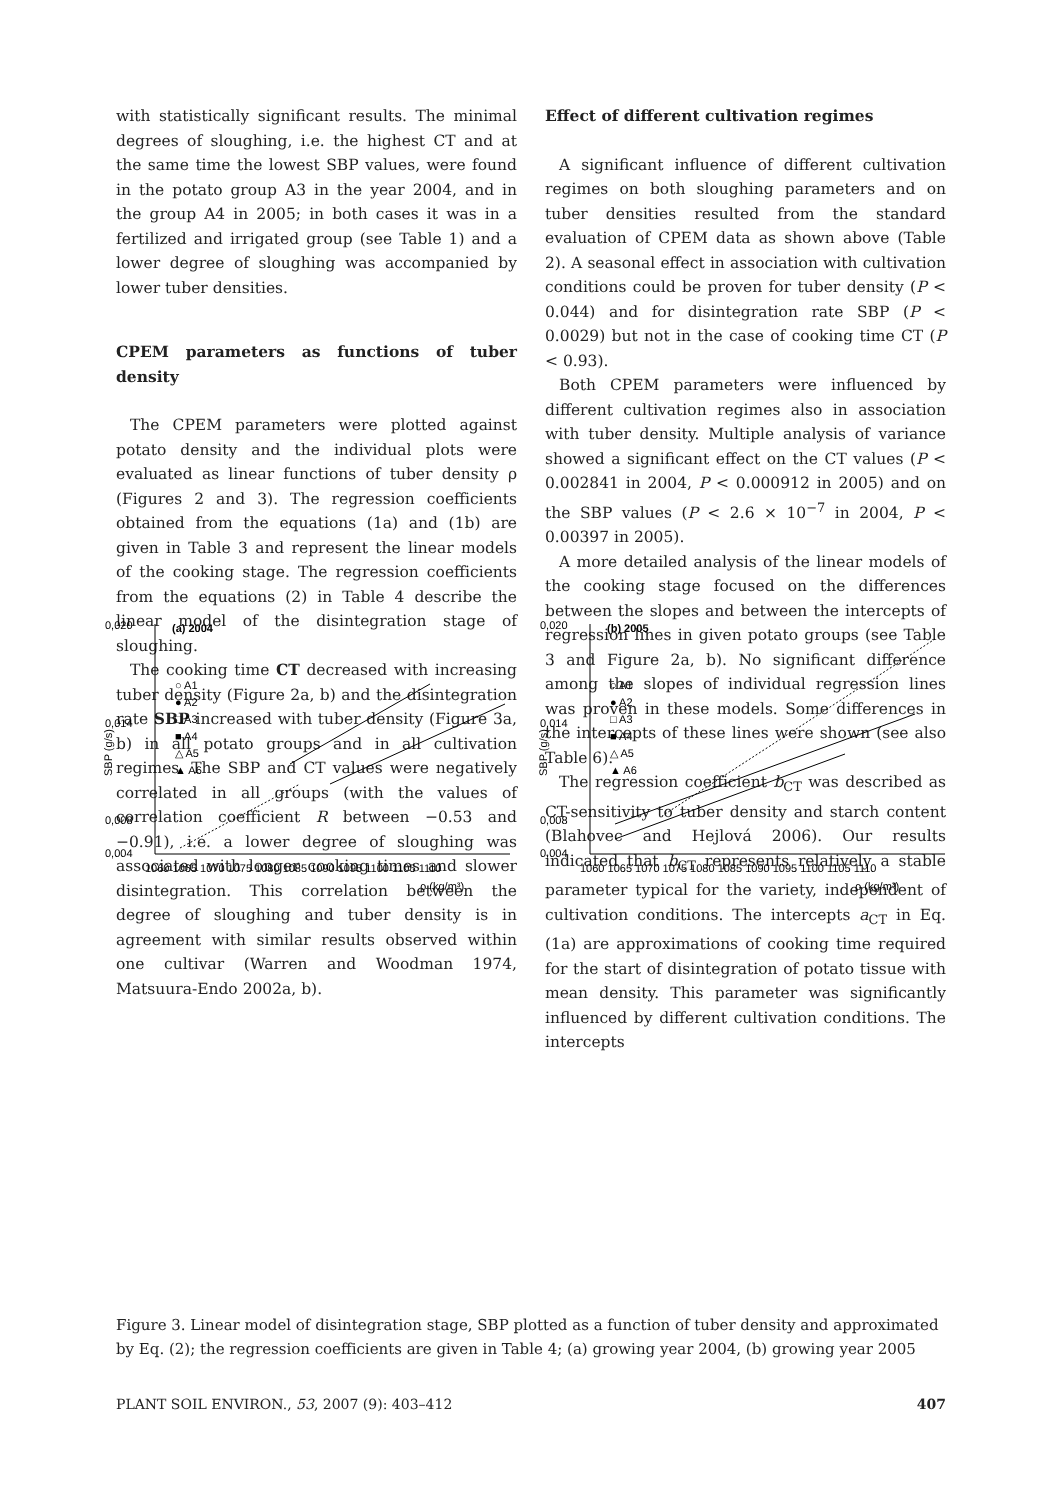with statistically significant results. The minimal degrees of sloughing, i.e. the highest CT and at the same time the lowest SBP values, were found in the potato group A3 in the year 2004, and in the group A4 in 2005; in both cases it was in a fertilized and irrigated group (see Table 1) and a lower degree of sloughing was accompanied by lower tuber densities.
CPEM parameters as functions of tuber density
The CPEM parameters were plotted against potato density and the individual plots were evaluated as linear functions of tuber density ρ (Figures 2 and 3). The regression coefficients obtained from the equations (1a) and (1b) are given in Table 3 and represent the linear models of the cooking stage. The regression coefficients from the equations (2) in Table 4 describe the linear model of the disintegration stage of sloughing.
The cooking time CT decreased with increasing tuber density (Figure 2a, b) and the disintegration rate SBP increased with tuber density (Figure 3a, b) in all potato groups and in all cultivation regimes. The SBP and CT values were negatively correlated in all groups (with the values of correlation coefficient R between −0.53 and −0.91), i.e. a lower degree of sloughing was associated with longer cooking times and slower disintegration. This correlation between the degree of sloughing and tuber density is in agreement with similar results observed within one cultivar (Warren and Woodman 1974, Matsuura-Endo 2002a, b).
Effect of different cultivation regimes
A significant influence of different cultivation regimes on both sloughing parameters and on tuber densities resulted from the standard evaluation of CPEM data as shown above (Table 2). A seasonal effect in association with cultivation conditions could be proven for tuber density (P < 0.044) and for disintegration rate SBP (P < 0.0029) but not in the case of cooking time CT (P < 0.93).
Both CPEM parameters were influenced by different cultivation regimes also in association with tuber density. Multiple analysis of variance showed a significant effect on the CT values (P < 0.002841 in 2004, P < 0.000912 in 2005) and on the SBP values (P < 2.6 × 10<sup>−7</sup> in 2004, P < 0.00397 in 2005).
A more detailed analysis of the linear models of the cooking stage focused on the differences between the slopes and between the intercepts of regression lines in given potato groups (see Table 3 and Figure 2a, b). No significant difference among the slopes of individual regression lines was proven in these models. Some differences in the intercepts of these lines were shown (see also Table 6).
The regression coefficient b<sub>CT</sub> was described as CT-sensitivity to tuber density and starch content (Blahovec and Hejlová 2006). Our results indicated that b<sub>CT</sub> represents relatively a stable parameter typical for the variety, independent of cultivation conditions. The intercepts a<sub>CT</sub> in Eq. (1a) are approximations of cooking time required for the start of disintegration of potato tissue with mean density. This parameter was significantly influenced by different cultivation conditions. The intercepts
0,020
0,014
0,008
0,004
(a) 2004
○ A1
● A2
□ A3
■ A4
△ A5
▲ A6
SBP (g/s)
1060 1065 1070 1075 1080 1085 1090 1095 1100 1105 1110
ρ (kg/m³)
0,020
0,014
0,008
0,004
(b) 2005
○ A1
● A2
□ A3
■ A4
△ A5
▲ A6
SBP (g/s)
1060 1065 1070 1075 1080 1085 1090 1095 1100 1105 1110
ρ (kg/m³)
Figure 3. Linear model of disintegration stage, SBP plotted as a function of tuber density and approximated by Eq. (2); the regression coefficients are given in Table 4; (a) growing year 2004, (b) growing year 2005
PLANT SOIL ENVIRON., 53, 2007 (9): 403–412 407